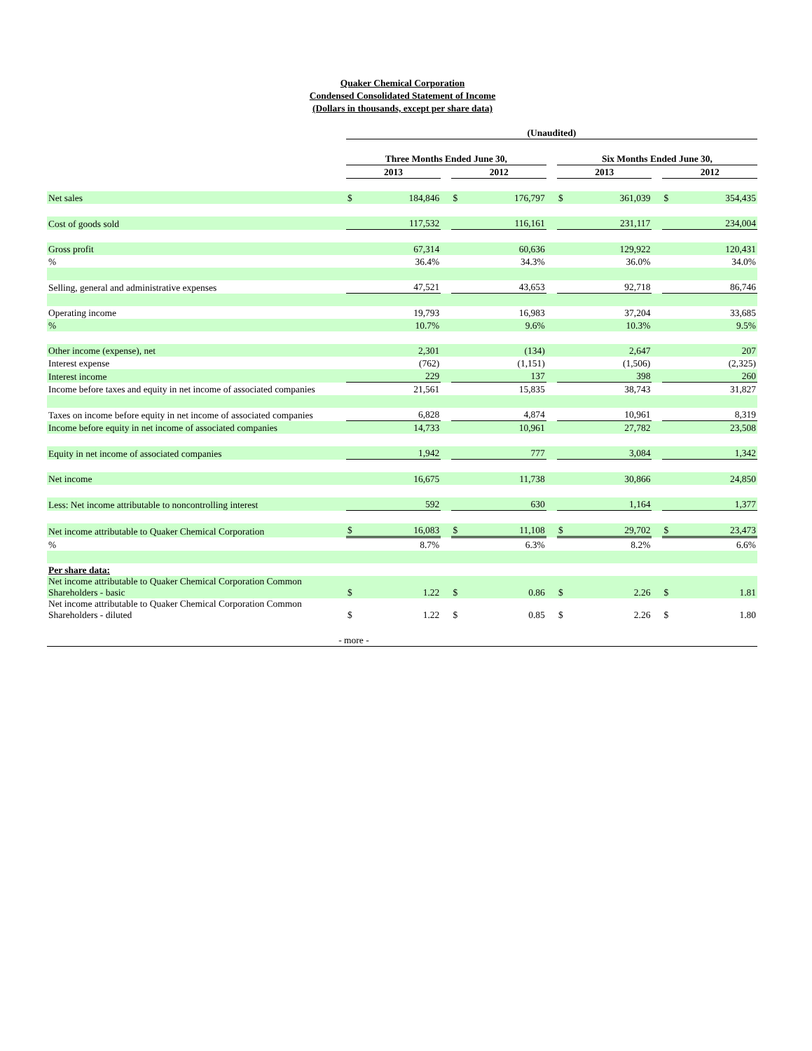Quaker Chemical Corporation
Condensed Consolidated Statement of Income
(Dollars in thousands, except per share data)
| | (Unaudited) | | | | | | | | | | |
| | Three Months Ended June 30, | | | | | | Six Months Ended June 30, | | | | |
| | 2013 | | | 2012 | | | 2013 | | | 2012 | |
| Net sales | $ | 184,846 | | $ | 176,797 | | $ | 361,039 | | $ | 354,435 |
| Cost of goods sold | 117,532 | | | 116,161 | | | 231,117 | | | 234,004 | |
| Gross profit | | 67,314 | | | 60,636 | | | 129,922 | | | 120,431 |
| % | | 36.4% | | | 34.3% | | | 36.0% | | | 34.0% |
| Selling, general and administrative expenses | 47,521 | | | 43,653 | | | 92,718 | | | 86,746 | |
| Operating income | | 19,793 | | | 16,983 | | | 37,204 | | | 33,685 |
| % | | 10.7% | | | 9.6% | | | 10.3% | | | 9.5% |
| Other income (expense), net | | 2,301 | | | (134) | | | 2,647 | | | 207 |
| Interest expense | | (762) | | | (1,151) | | | (1,506) | | | (2,325) |
| Interest income | 229 | | | 137 | | | 398 | | | 260 | |
| Income before taxes and equity in net income of associated companies | | 21,561 | | | 15,835 | | | 38,743 | | | 31,827 |
| Taxes on income before equity in net income of associated companies | 6,828 | | | 4,874 | | | 10,961 | | | 8,319 | |
| Income before equity in net income of associated companies | | 14,733 | | | 10,961 | | | 27,782 | | | 23,508 |
| Equity in net income of associated companies | 1,942 | | | 777 | | | 3,084 | | | 1,342 | |
| Net income | | 16,675 | | | 11,738 | | | 30,866 | | | 24,850 |
| Less: Net income attributable to noncontrolling interest | 592 | | | 630 | | | 1,164 | | | 1,377 | |
| Net income attributable to Quaker Chemical Corporation | $ | 16,083 | | $ | 11,108 | | $ | 29,702 | | $ | 23,473 |
| % | | 8.7% | | | 6.3% | | | 8.2% | | | 6.6% |
| Per share data: | | | | | | | | | | | |
| Net income attributable to Quaker Chemical Corporation Common Shareholders - basic | $ | 1.22 | | $ | 0.86 | | $ | 2.26 | | $ | 1.81 |
| Net income attributable to Quaker Chemical Corporation Common Shareholders - diluted | $ | 1.22 | | $ | 0.85 | | $ | 2.26 | | $ | 1.80 |
| - more - | | | | | | | | | | | |